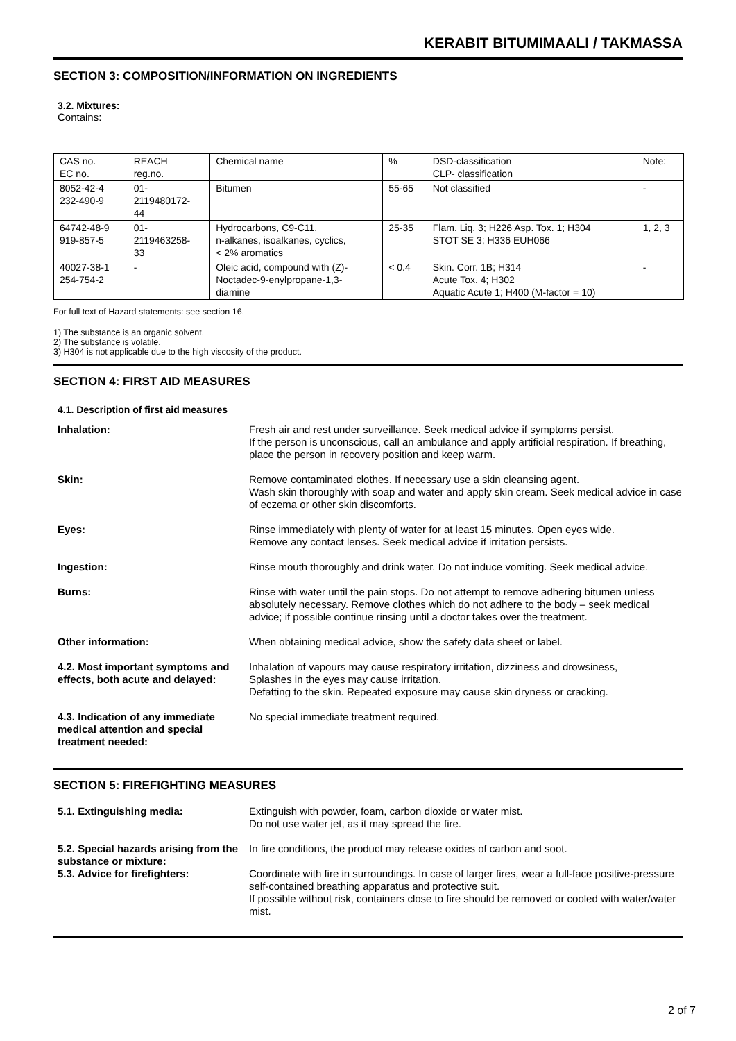KERABIT BITUMIMAALI / TAKMASSA
SECTION 3: COMPOSITION/INFORMATION ON INGREDIENTS
3.2. Mixtures:
Contains:
| CAS no. EC no. | REACH reg.no. | Chemical name | % | DSD-classification CLP- classification | Note: |
| 8052-42-4 232-490-9 | 01- 2119480172- 44 | Bitumen | 55-65 | Not classified | - |
| 64742-48-9 919-857-5 | 01- 2119463258- 33 | Hydrocarbons, C9-C11, n-alkanes, isoalkanes, cyclics, < 2% aromatics | 25-35 | Flam. Liq. 3; H226 Asp. Tox. 1; H304 STOT SE 3; H336 EUH066 | 1, 2, 3 |
| 40027-38-1 254-754-2 | - | Oleic acid, compound with (Z)- Noctadec-9-enylpropane-1,3- diamine | < 0.4 | Skin. Corr. 1B; H314 Acute Tox. 4; H302 Aquatic Acute 1; H400 (M-factor = 10) | - |
For full text of Hazard statements: see section 16.
1) The substance is an organic solvent.
2) The substance is volatile.
3) H304 is not applicable due to the high viscosity of the product.
SECTION 4: FIRST AID MEASURES
4.1. Description of first aid measures
| Inhalation: | Fresh air and rest under surveillance. Seek medical advice if symptoms persist. If the person is unconscious, call an ambulance and apply artificial respiration. If breathing, place the person in recovery position and keep warm. |
| Skin: | Remove contaminated clothes. If necessary use a skin cleansing agent. Wash skin thoroughly with soap and water and apply skin cream. Seek medical advice in case of eczema or other skin discomforts. |
| Eyes: | Rinse immediately with plenty of water for at least 15 minutes. Open eyes wide. Remove any contact lenses. Seek medical advice if irritation persists. |
| Ingestion: | Rinse mouth thoroughly and drink water. Do not induce vomiting. Seek medical advice. |
| Burns: | Rinse with water until the pain stops. Do not attempt to remove adhering bitumen unless absolutely necessary. Remove clothes which do not adhere to the body – seek medical advice; if possible continue rinsing until a doctor takes over the treatment. |
| Other information: | When obtaining medical advice, show the safety data sheet or label. |
| 4.2. Most important symptoms and effects, both acute and delayed: | Inhalation of vapours may cause respiratory irritation, dizziness and drowsiness, Splashes in the eyes may cause irritation. Defatting to the skin. Repeated exposure may cause skin dryness or cracking. |
| 4.3. Indication of any immediate medical attention and special treatment needed: | No special immediate treatment required. |
SECTION 5: FIREFIGHTING MEASURES
| 5.1. Extinguishing media: | Extinguish with powder, foam, carbon dioxide or water mist. Do not use water jet, as it may spread the fire. |
| 5.2. Special hazards arising from the substance or mixture: | In fire conditions, the product may release oxides of carbon and soot. |
| 5.3. Advice for firefighters: | Coordinate with fire in surroundings. In case of larger fires, wear a full-face positive-pressure self-contained breathing apparatus and protective suit. If possible without risk, containers close to fire should be removed or cooled with water/water mist. |
2 of 7